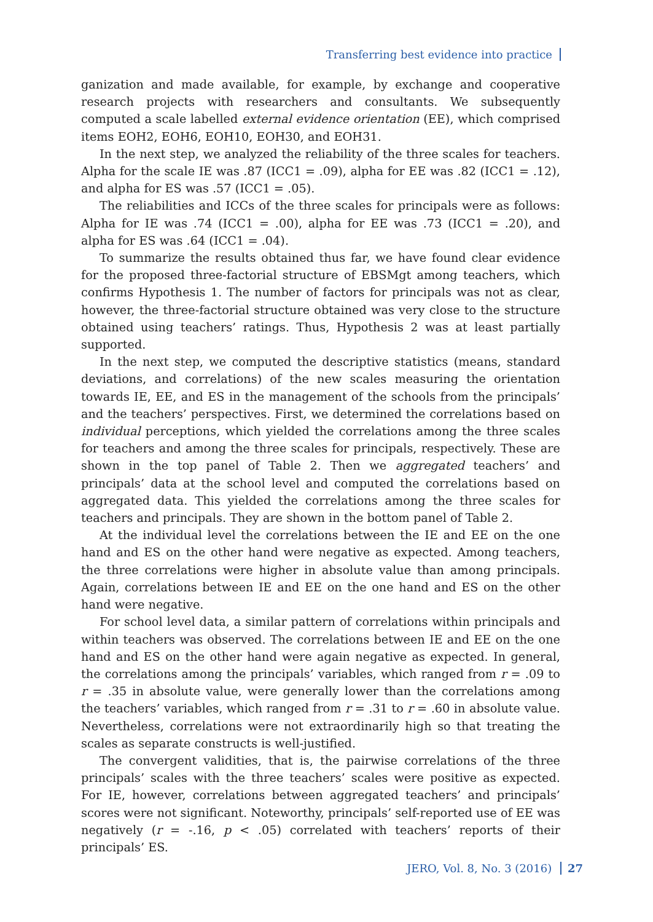Transferring best evidence into practice
ganization and made available, for example, by exchange and cooperative research projects with researchers and consultants. We subsequently computed a scale labelled external evidence orientation (EE), which comprised items EOH2, EOH6, EOH10, EOH30, and EOH31.
In the next step, we analyzed the reliability of the three scales for teachers. Alpha for the scale IE was .87 (ICC1 = .09), alpha for EE was .82 (ICC1 = .12), and alpha for ES was .57 (ICC1 = .05).
The reliabilities and ICCs of the three scales for principals were as follows: Alpha for IE was .74 (ICC1 = .00), alpha for EE was .73 (ICC1 = .20), and alpha for ES was .64 (ICC1 = .04).
To summarize the results obtained thus far, we have found clear evidence for the proposed three-factorial structure of EBSMgt among teachers, which confirms Hypothesis 1. The number of factors for principals was not as clear, however, the three-factorial structure obtained was very close to the structure obtained using teachers’ ratings. Thus, Hypothesis 2 was at least partially supported.
In the next step, we computed the descriptive statistics (means, standard deviations, and correlations) of the new scales measuring the orientation towards IE, EE, and ES in the management of the schools from the principals’ and the teachers’ perspectives. First, we determined the correlations based on individual perceptions, which yielded the correlations among the three scales for teachers and among the three scales for principals, respectively. These are shown in the top panel of Table 2. Then we aggregated teachers’ and principals’ data at the school level and computed the correlations based on aggregated data. This yielded the correlations among the three scales for teachers and principals. They are shown in the bottom panel of Table 2.
At the individual level the correlations between the IE and EE on the one hand and ES on the other hand were negative as expected. Among teachers, the three correlations were higher in absolute value than among principals. Again, correlations between IE and EE on the one hand and ES on the other hand were negative.
For school level data, a similar pattern of correlations within principals and within teachers was observed. The correlations between IE and EE on the one hand and ES on the other hand were again negative as expected. In general, the correlations among the principals’ variables, which ranged from r = .09 to r = .35 in absolute value, were generally lower than the correlations among the teachers’ variables, which ranged from r = .31 to r = .60 in absolute value. Nevertheless, correlations were not extraordinarily high so that treating the scales as separate constructs is well-justified.
The convergent validities, that is, the pairwise correlations of the three principals’ scales with the three teachers’ scales were positive as expected. For IE, however, correlations between aggregated teachers’ and principals’ scores were not significant. Noteworthy, principals’ self-reported use of EE was negatively (r = -.16, p < .05) correlated with teachers’ reports of their principals’ ES.
JERO, Vol. 8, No. 3 (2016) 27